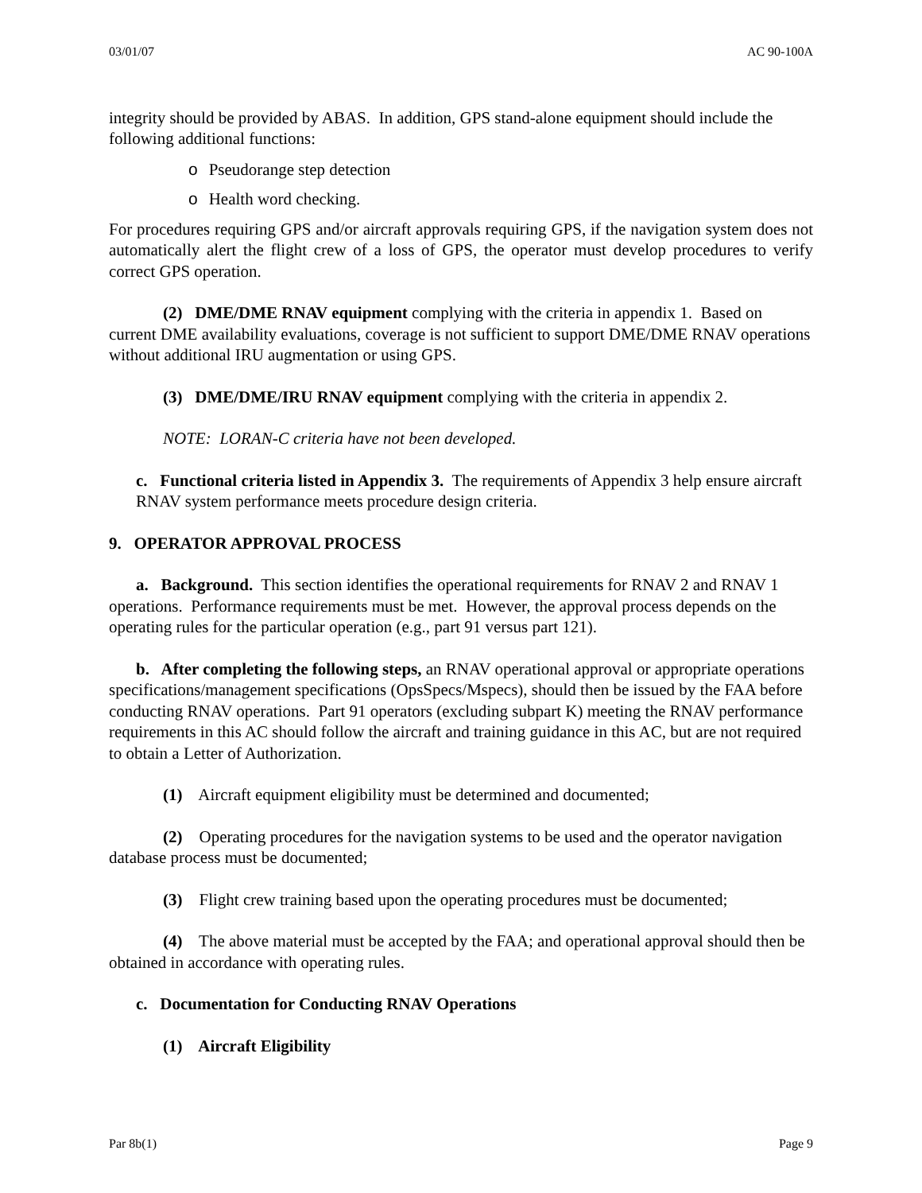03/01/07 AC 90-100A
integrity should be provided by ABAS. In addition, GPS stand-alone equipment should include the following additional functions:
o Pseudorange step detection
o Health word checking.
For procedures requiring GPS and/or aircraft approvals requiring GPS, if the navigation system does not automatically alert the flight crew of a loss of GPS, the operator must develop procedures to verify correct GPS operation.
(2) DME/DME RNAV equipment complying with the criteria in appendix 1. Based on current DME availability evaluations, coverage is not sufficient to support DME/DME RNAV operations without additional IRU augmentation or using GPS.
(3) DME/DME/IRU RNAV equipment complying with the criteria in appendix 2.
NOTE: LORAN-C criteria have not been developed.
c. Functional criteria listed in Appendix 3. The requirements of Appendix 3 help ensure aircraft RNAV system performance meets procedure design criteria.
9. OPERATOR APPROVAL PROCESS
a. Background. This section identifies the operational requirements for RNAV 2 and RNAV 1 operations. Performance requirements must be met. However, the approval process depends on the operating rules for the particular operation (e.g., part 91 versus part 121).
b. After completing the following steps, an RNAV operational approval or appropriate operations specifications/management specifications (OpsSpecs/Mspecs), should then be issued by the FAA before conducting RNAV operations. Part 91 operators (excluding subpart K) meeting the RNAV performance requirements in this AC should follow the aircraft and training guidance in this AC, but are not required to obtain a Letter of Authorization.
(1) Aircraft equipment eligibility must be determined and documented;
(2) Operating procedures for the navigation systems to be used and the operator navigation database process must be documented;
(3) Flight crew training based upon the operating procedures must be documented;
(4) The above material must be accepted by the FAA; and operational approval should then be obtained in accordance with operating rules.
c. Documentation for Conducting RNAV Operations
(1) Aircraft Eligibility
Par 8b(1) Page 9